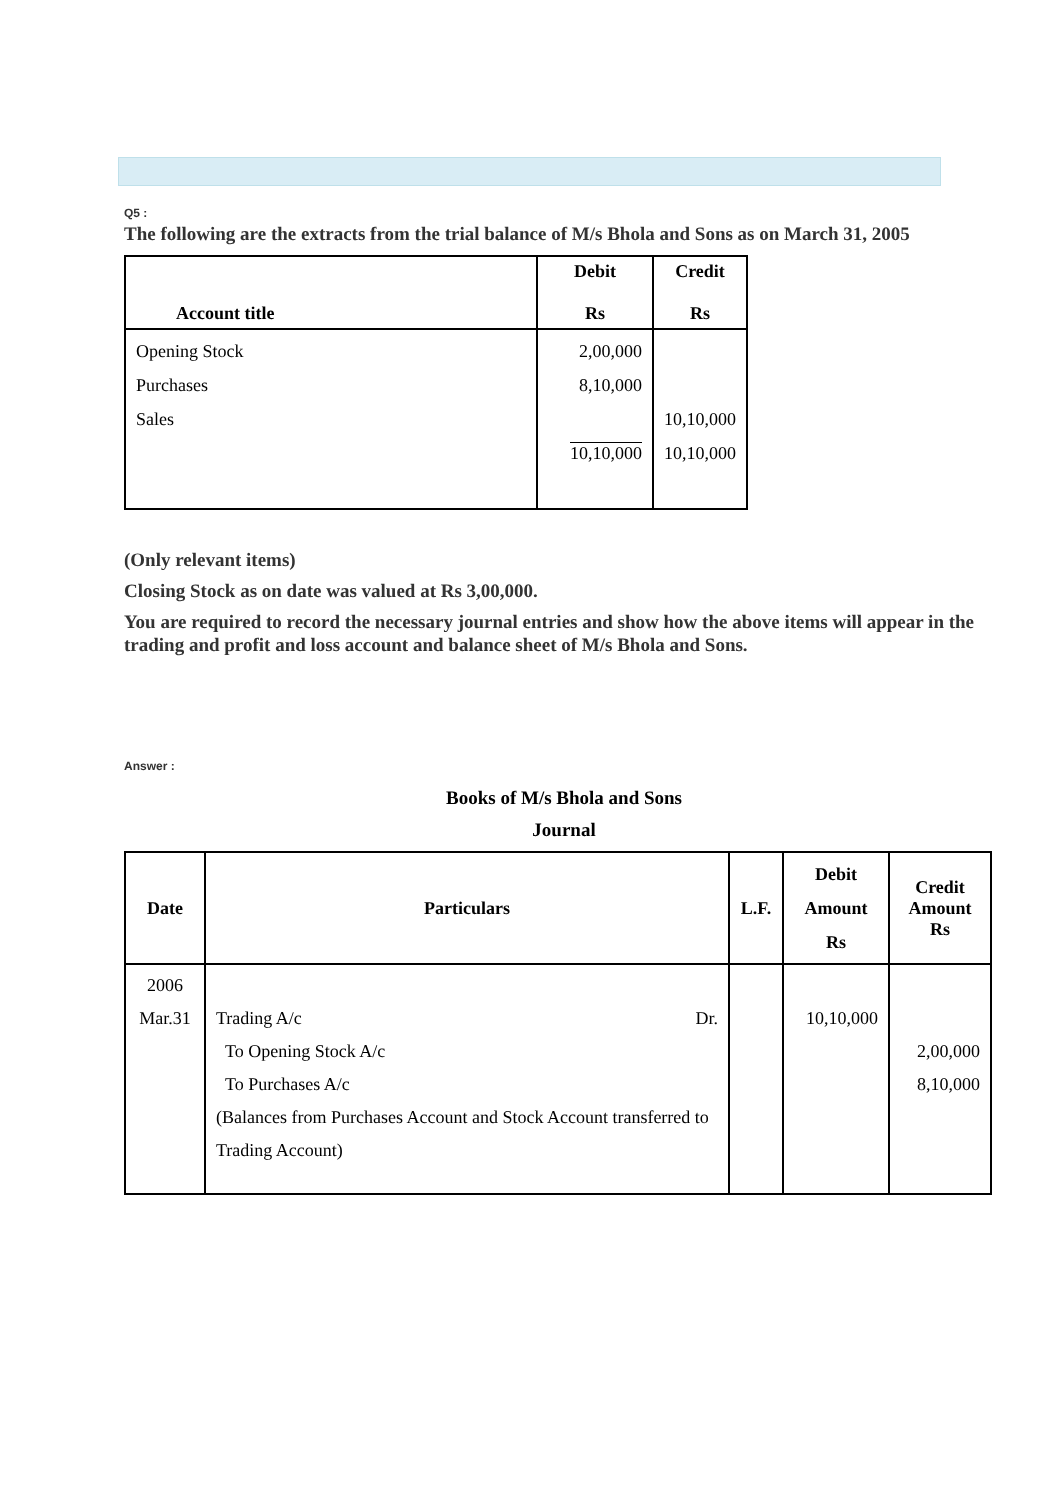Q5 :
The following are the extracts from the trial balance of M/s Bhola and Sons as on March 31, 2005
| Account title | Debit Rs | Credit Rs |
| --- | --- | --- |
| Opening Stock Purchases Sales | 2,00,000 8,10,000 10,10,000 | 10,10,000 10,10,000 |
(Only relevant items)
Closing Stock as on date was valued at Rs 3,00,000.
You are required to record the necessary journal entries and show how the above items will appear in the trading and profit and loss account and balance sheet of M/s Bhola and Sons.
Answer :
Books of M/s Bhola and Sons
Journal
| Date | Particulars | L.F. | Debit Amount Rs | Credit Amount Rs |
| --- | --- | --- | --- | --- |
| 2006 Mar.31 | Trading A/c Dr. To Opening Stock A/c To Purchases A/c (Balances from Purchases Account and Stock Account transferred to Trading Account) | | 10,10,000 | 2,00,000 8,10,000 |